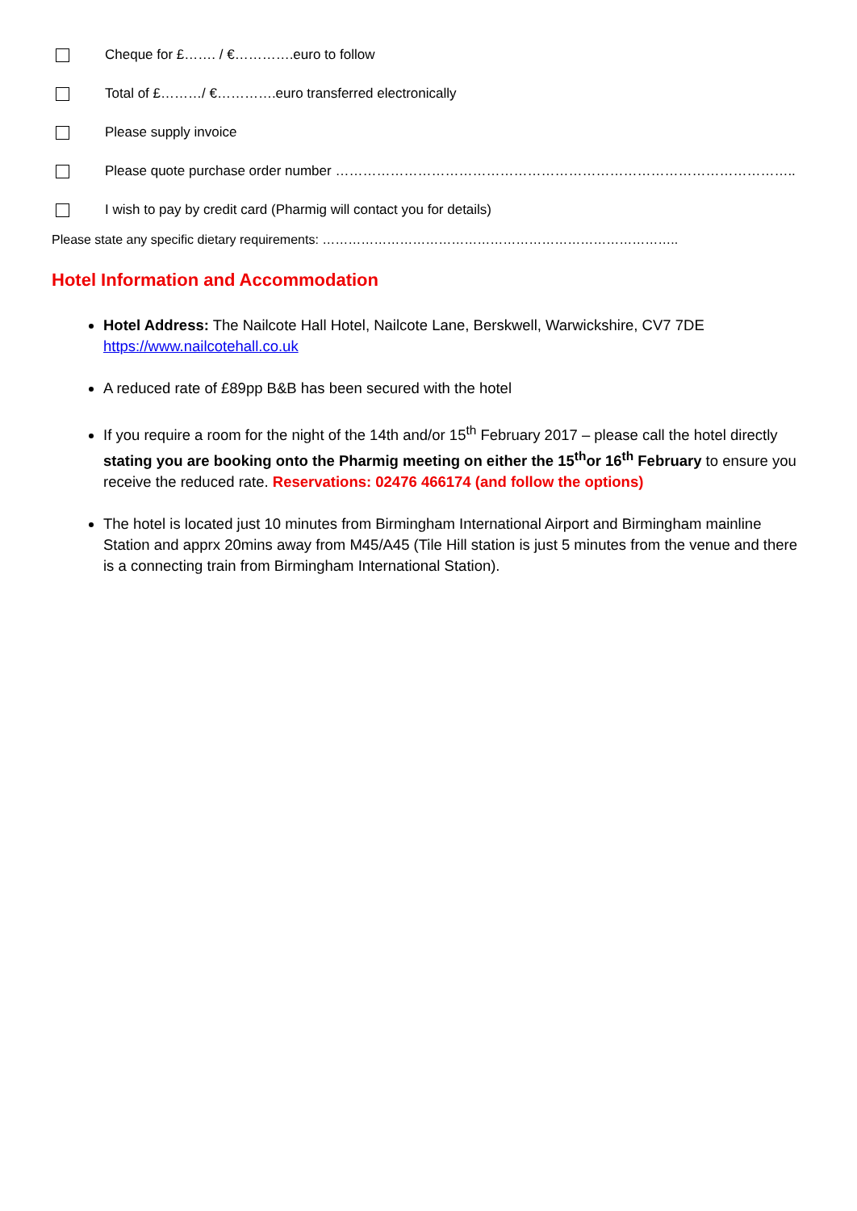Cheque for £……. / €………….euro to follow
Total of £………/ €………….euro transferred electronically
Please supply invoice
Please quote purchase order number ………………………………………………………………………………………..
I wish to pay by credit card (Pharmig will contact you for details)
Please state any specific dietary requirements: ………………………………………………………………………..
Hotel Information and Accommodation
Hotel Address: The Nailcote Hall Hotel, Nailcote Lane, Berskwell, Warwickshire, CV7 7DE
https://www.nailcotehall.co.uk
A reduced rate of £89pp B&B has been secured with the hotel
If you require a room for the night of the 14th and/or 15<sup>th</sup> February 2017 – please call the hotel directly stating you are booking onto the Pharmig meeting on either the 15<sup>th</sup>or 16<sup>th</sup> February to ensure you receive the reduced rate. Reservations: 02476 466174 (and follow the options)
The hotel is located just 10 minutes from Birmingham International Airport and Birmingham mainline Station and apprx 20mins away from M45/A45 (Tile Hill station is just 5 minutes from the venue and there is a connecting train from Birmingham International Station).